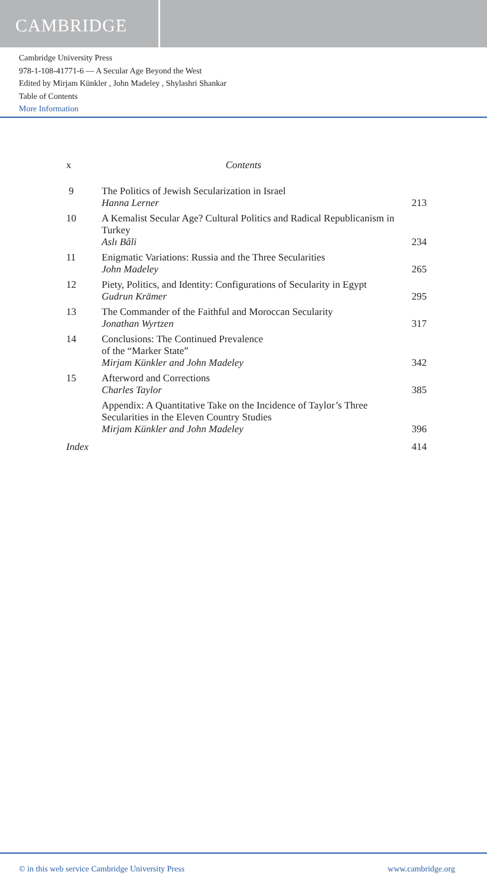CAMBRIDGE
Cambridge University Press
978-1-108-41771-6 — A Secular Age Beyond the West
Edited by Mirjam Künkler , John Madeley , Shylashri Shankar
Table of Contents
More Information
x Contents
9 The Politics of Jewish Secularization in Israel
Hanna Lerner 213
10 A Kemalist Secular Age? Cultural Politics and Radical Republicanism in Turkey
Aslı Bâli 234
11 Enigmatic Variations: Russia and the Three Secularities
John Madeley 265
12 Piety, Politics, and Identity: Configurations of Secularity in Egypt
Gudrun Krämer 295
13 The Commander of the Faithful and Moroccan Secularity
Jonathan Wyrtzen 317
14 Conclusions: The Continued Prevalence
of the “Marker State”
Mirjam Künkler and John Madeley 342
15 Afterword and Corrections
Charles Taylor 385
Appendix: A Quantitative Take on the Incidence of Taylor’s Three Secularities in the Eleven Country Studies
Mirjam Künkler and John Madeley 396
Index 414
© in this web service Cambridge University Press www.cambridge.org